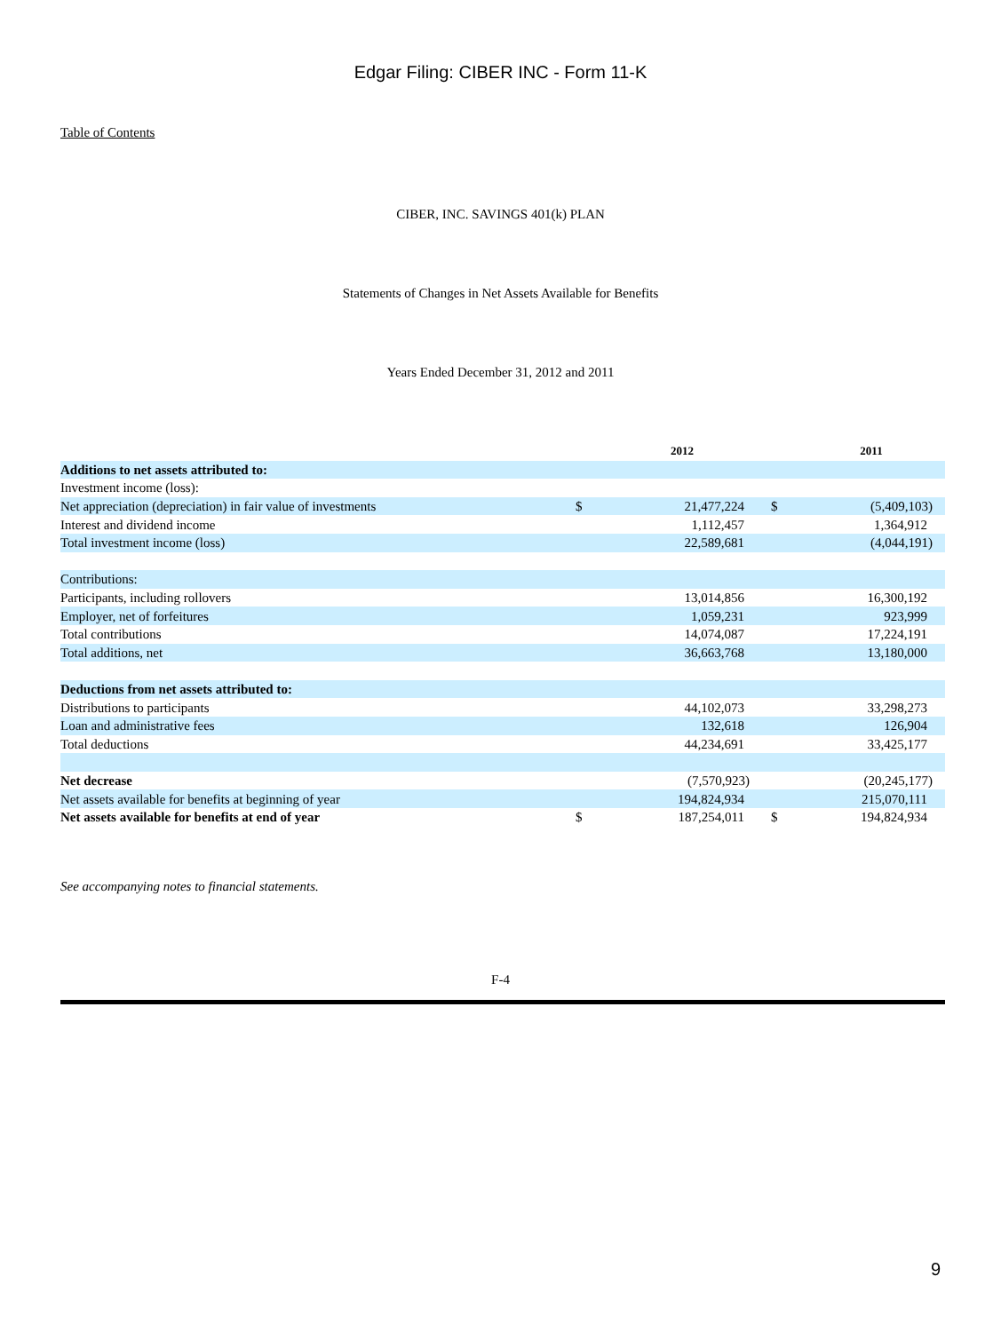Edgar Filing: CIBER INC - Form 11-K
Table of Contents
CIBER, INC. SAVINGS 401(k) PLAN
Statements of Changes in Net Assets Available for Benefits
Years Ended December 31, 2012 and 2011
| | | 2012 | | 2011 |
| --- | --- | --- | --- | --- |
| Additions to net assets attributed to: | | | | |
| Investment income (loss): | | | | |
| Net appreciation (depreciation) in fair value of investments | $ | 21,477,224 | $ | (5,409,103) |
| Interest and dividend income | | 1,112,457 | | 1,364,912 |
| Total investment income (loss) | | 22,589,681 | | (4,044,191) |
| Contributions: | | | | |
| Participants, including rollovers | | 13,014,856 | | 16,300,192 |
| Employer, net of forfeitures | | 1,059,231 | | 923,999 |
| Total contributions | | 14,074,087 | | 17,224,191 |
| Total additions, net | | 36,663,768 | | 13,180,000 |
| Deductions from net assets attributed to: | | | | |
| Distributions to participants | | 44,102,073 | | 33,298,273 |
| Loan and administrative fees | | 132,618 | | 126,904 |
| Total deductions | | 44,234,691 | | 33,425,177 |
| Net decrease | | (7,570,923) | | (20,245,177) |
| Net assets available for benefits at beginning of year | | 194,824,934 | | 215,070,111 |
| Net assets available for benefits at end of year | $ | 187,254,011 | $ | 194,824,934 |
See accompanying notes to financial statements.
F-4
9